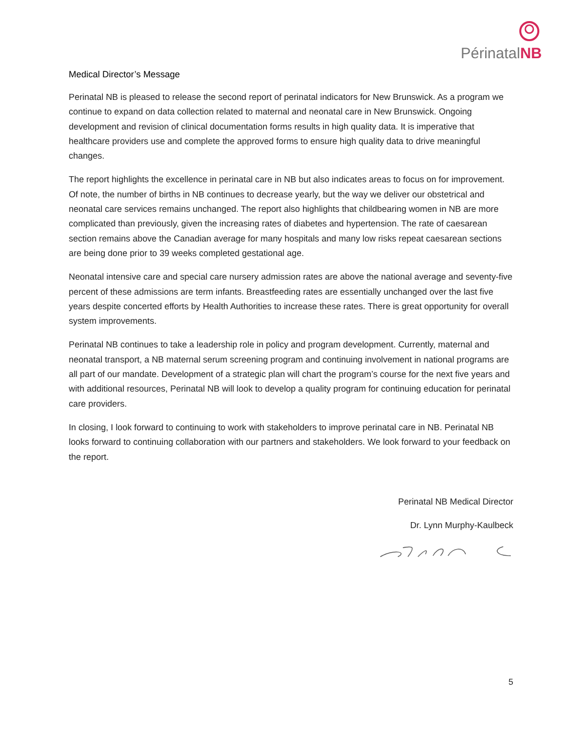PérinatalNB
Medical Director’s Message
Perinatal NB is pleased to release the second report of perinatal indicators for New Brunswick. As a program we continue to expand on data collection related to maternal and neonatal care in New Brunswick. Ongoing development and revision of clinical documentation forms results in high quality data. It is imperative that healthcare providers use and complete the approved forms to ensure high quality data to drive meaningful changes.
The report highlights the excellence in perinatal care in NB but also indicates areas to focus on for improvement. Of note, the number of births in NB continues to decrease yearly, but the way we deliver our obstetrical and neonatal care services remains unchanged. The report also highlights that childbearing women in NB are more complicated than previously, given the increasing rates of diabetes and hypertension. The rate of caesarean section remains above the Canadian average for many hospitals and many low risks repeat caesarean sections are being done prior to 39 weeks completed gestational age.
Neonatal intensive care and special care nursery admission rates are above the national average and seventy-five percent of these admissions are term infants. Breastfeeding rates are essentially unchanged over the last five years despite concerted efforts by Health Authorities to increase these rates. There is great opportunity for overall system improvements.
Perinatal NB continues to take a leadership role in policy and program development. Currently, maternal and neonatal transport, a NB maternal serum screening program and continuing involvement in national programs are all part of our mandate. Development of a strategic plan will chart the program’s course for the next five years and with additional resources, Perinatal NB will look to develop a quality program for continuing education for perinatal care providers.
In closing, I look forward to continuing to work with stakeholders to improve perinatal care in NB. Perinatal NB looks forward to continuing collaboration with our partners and stakeholders. We look forward to your feedback on the report.
Perinatal NB Medical Director
Dr. Lynn Murphy-Kaulbeck
5